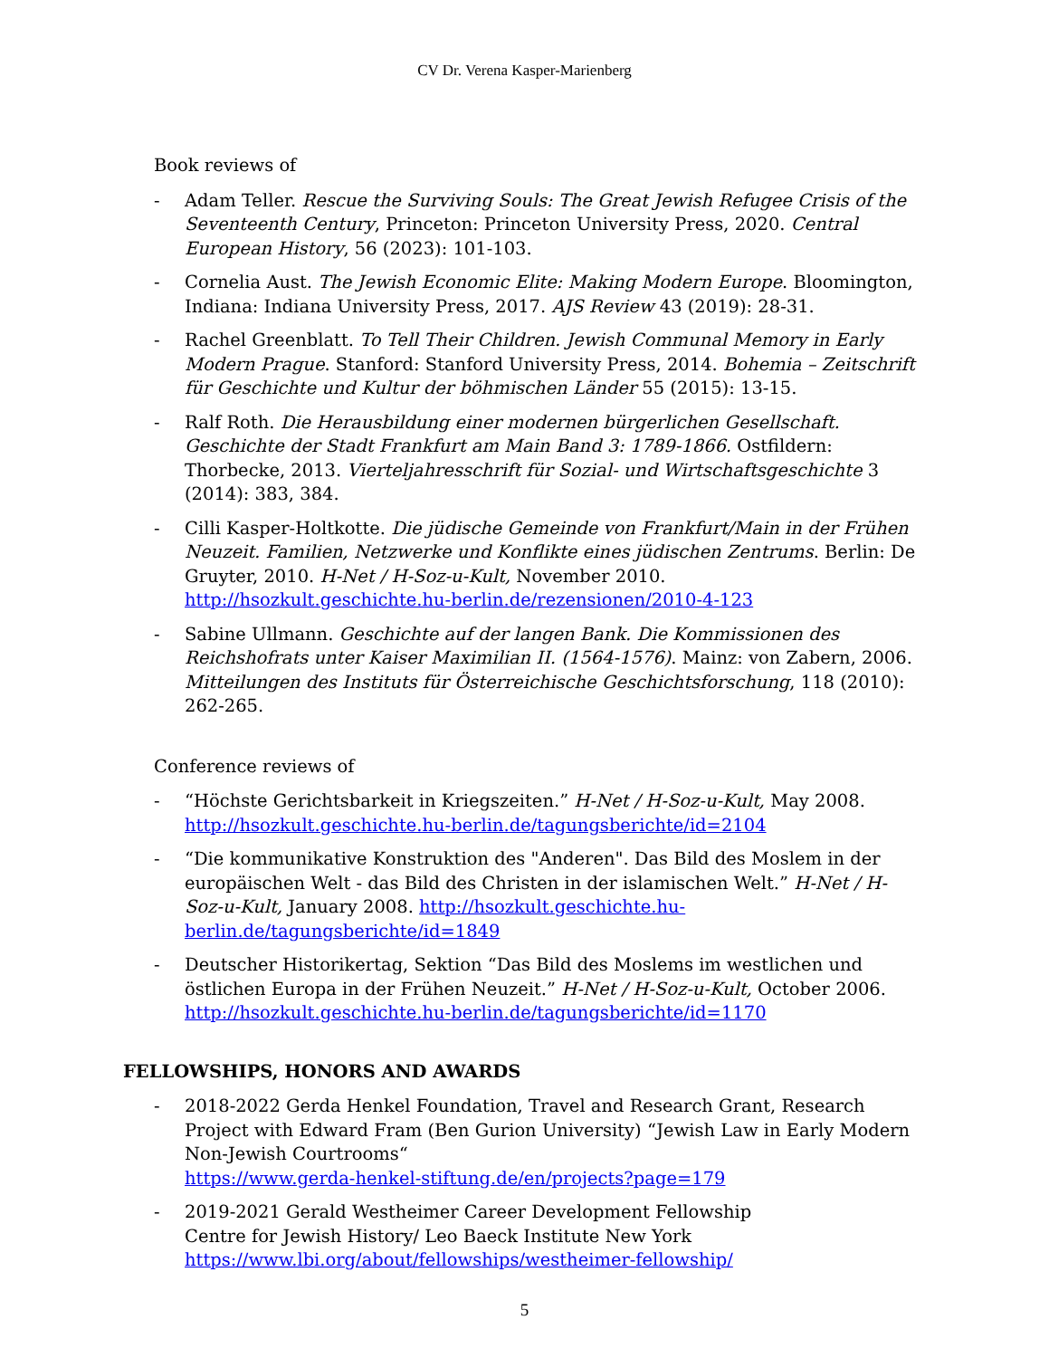CV Dr. Verena Kasper-Marienberg
Book reviews of
- Adam Teller. Rescue the Surviving Souls: The Great Jewish Refugee Crisis of the Seventeenth Century, Princeton: Princeton University Press, 2020. Central European History, 56 (2023): 101-103.
- Cornelia Aust. The Jewish Economic Elite: Making Modern Europe. Bloomington, Indiana: Indiana University Press, 2017. AJS Review 43 (2019): 28-31.
- Rachel Greenblatt. To Tell Their Children. Jewish Communal Memory in Early Modern Prague. Stanford: Stanford University Press, 2014. Bohemia – Zeitschrift für Geschichte und Kultur der böhmischen Länder 55 (2015): 13-15.
- Ralf Roth. Die Herausbildung einer modernen bürgerlichen Gesellschaft. Geschichte der Stadt Frankfurt am Main Band 3: 1789-1866. Ostfildern: Thorbecke, 2013. Vierteljahresschrift für Sozial- und Wirtschaftsgeschichte 3 (2014): 383, 384.
- Cilli Kasper-Holtkotte. Die jüdische Gemeinde von Frankfurt/Main in der Frühen Neuzeit. Familien, Netzwerke und Konflikte eines jüdischen Zentrums. Berlin: De Gruyter, 2010. H-Net / H-Soz-u-Kult, November 2010. http://hsozkult.geschichte.hu-berlin.de/rezensionen/2010-4-123
- Sabine Ullmann. Geschichte auf der langen Bank. Die Kommissionen des Reichshofrats unter Kaiser Maximilian II. (1564-1576). Mainz: von Zabern, 2006. Mitteilungen des Instituts für Österreichische Geschichtsforschung, 118 (2010): 262-265.
Conference reviews of
- “Höchste Gerichtsbarkeit in Kriegszeiten.” H-Net / H-Soz-u-Kult, May 2008. http://hsozkult.geschichte.hu-berlin.de/tagungsberichte/id=2104
- “Die kommunikative Konstruktion des "Anderen". Das Bild des Moslem in der europäischen Welt - das Bild des Christen in der islamischen Welt.” H-Net / H-Soz-u-Kult, January 2008. http://hsozkult.geschichte.hu-berlin.de/tagungsberichte/id=1849
- Deutscher Historikertag, Sektion “Das Bild des Moslems im westlichen und östlichen Europa in der Frühen Neuzeit.” H-Net / H-Soz-u-Kult, October 2006. http://hsozkult.geschichte.hu-berlin.de/tagungsberichte/id=1170
FELLOWSHIPS, HONORS AND AWARDS
- 2018-2022 Gerda Henkel Foundation, Travel and Research Grant, Research Project with Edward Fram (Ben Gurion University) “Jewish Law in Early Modern Non-Jewish Courtrooms“
https://www.gerda-henkel-stiftung.de/en/projects?page=179
- 2019-2021 Gerald Westheimer Career Development Fellowship
Centre for Jewish History/ Leo Baeck Institute New York
https://www.lbi.org/about/fellowships/westheimer-fellowship/
5